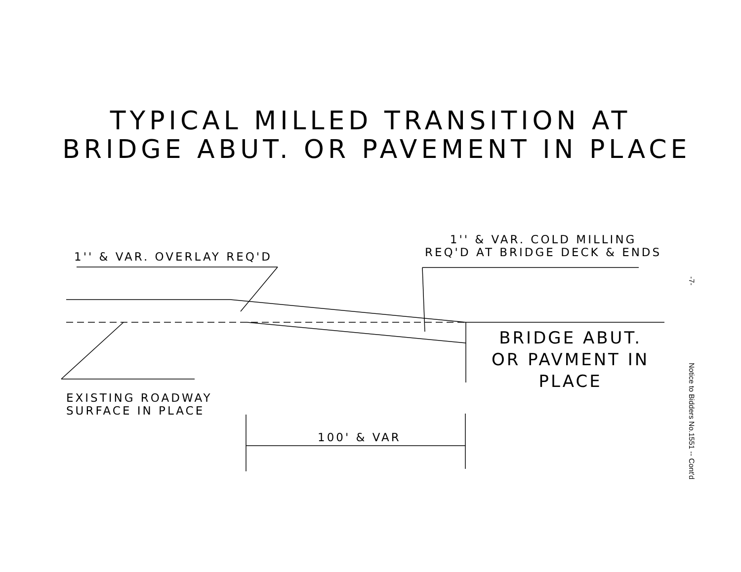TYPICAL MILLED TRANSITION AT
BRIDGE ABUT. OR PAVEMENT IN PLACE
1'' & VAR. OVERLAY REQ'D
1'' & VAR. COLD MILLING
REQ'D AT BRIDGE DECK & ENDS
BRIDGE ABUT.
OR PAVMENT IN
PLACE
EXISTING ROADWAY
SURFACE IN PLACE
100' & VAR
-7-
Notice to Bidders No.1551 -- Cont'd